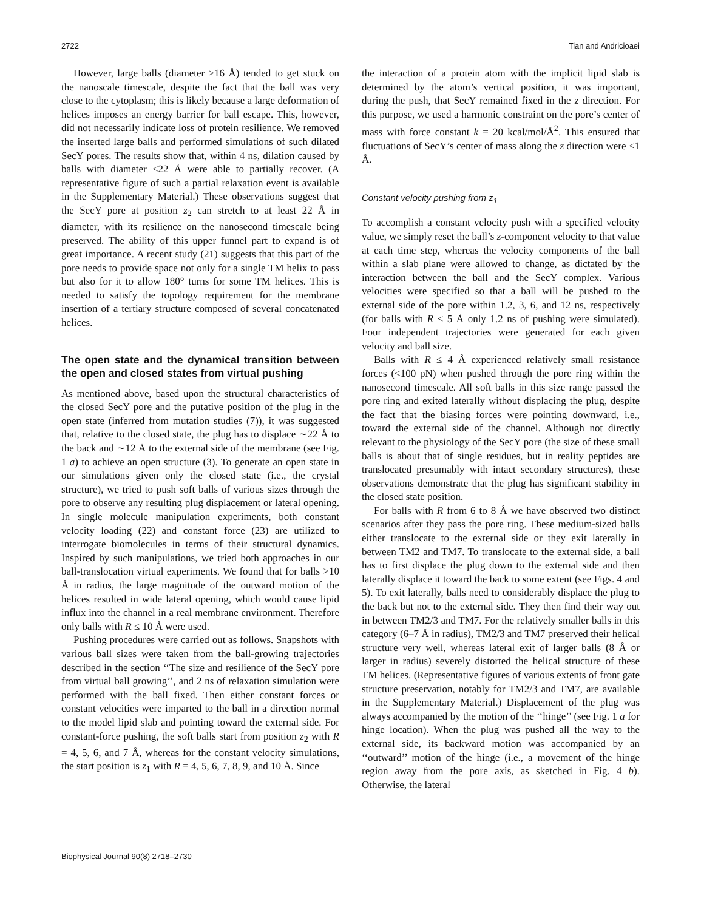2722 Tian and Andricioaei
However, large balls (diameter ≥16 Å) tended to get stuck on the nanoscale timescale, despite the fact that the ball was very close to the cytoplasm; this is likely because a large deformation of helices imposes an energy barrier for ball escape. This, however, did not necessarily indicate loss of protein resilience. We removed the inserted large balls and performed simulations of such dilated SecY pores. The results show that, within 4 ns, dilation caused by balls with diameter ≤22 Å were able to partially recover. (A representative figure of such a partial relaxation event is available in the Supplementary Material.) These observations suggest that the SecY pore at position z<sub>2</sub> can stretch to at least 22 Å in diameter, with its resilience on the nanosecond timescale being preserved. The ability of this upper funnel part to expand is of great importance. A recent study (21) suggests that this part of the pore needs to provide space not only for a single TM helix to pass but also for it to allow 180° turns for some TM helices. This is needed to satisfy the topology requirement for the membrane insertion of a tertiary structure composed of several concatenated helices.
The open state and the dynamical transition between the open and closed states from virtual pushing
As mentioned above, based upon the structural characteristics of the closed SecY pore and the putative position of the plug in the open state (inferred from mutation studies (7)), it was suggested that, relative to the closed state, the plug has to displace ∼22 Å to the back and ∼12 Å to the external side of the membrane (see Fig. 1 a) to achieve an open structure (3). To generate an open state in our simulations given only the closed state (i.e., the crystal structure), we tried to push soft balls of various sizes through the pore to observe any resulting plug displacement or lateral opening. In single molecule manipulation experiments, both constant velocity loading (22) and constant force (23) are utilized to interrogate biomolecules in terms of their structural dynamics. Inspired by such manipulations, we tried both approaches in our ball-translocation virtual experiments. We found that for balls >10 Å in radius, the large magnitude of the outward motion of the helices resulted in wide lateral opening, which would cause lipid influx into the channel in a real membrane environment. Therefore only balls with R ≤ 10 Å were used.
Pushing procedures were carried out as follows. Snapshots with various ball sizes were taken from the ball-growing trajectories described in the section ‘‘The size and resilience of the SecY pore from virtual ball growing’’, and 2 ns of relaxation simulation were performed with the ball fixed. Then either constant forces or constant velocities were imparted to the ball in a direction normal to the model lipid slab and pointing toward the external side. For constant-force pushing, the soft balls start from position z<sub>2</sub> with R = 4, 5, 6, and 7 Å, whereas for the constant velocity simulations, the start position is z<sub>1</sub> with R = 4, 5, 6, 7, 8, 9, and 10 Å. Since
the interaction of a protein atom with the implicit lipid slab is determined by the atom’s vertical position, it was important, during the push, that SecY remained fixed in the z direction. For this purpose, we used a harmonic constraint on the pore’s center of mass with force constant k = 20 kcal/mol/Å<sup>2</sup>. This ensured that fluctuations of SecY’s center of mass along the z direction were <1 Å.
Constant velocity pushing from z<sub>1</sub>
To accomplish a constant velocity push with a specified velocity value, we simply reset the ball’s z-component velocity to that value at each time step, whereas the velocity components of the ball within a slab plane were allowed to change, as dictated by the interaction between the ball and the SecY complex. Various velocities were specified so that a ball will be pushed to the external side of the pore within 1.2, 3, 6, and 12 ns, respectively (for balls with R ≤ 5 Å only 1.2 ns of pushing were simulated). Four independent trajectories were generated for each given velocity and ball size.
Balls with R ≤ 4 Å experienced relatively small resistance forces (<100 pN) when pushed through the pore ring within the nanosecond timescale. All soft balls in this size range passed the pore ring and exited laterally without displacing the plug, despite the fact that the biasing forces were pointing downward, i.e., toward the external side of the channel. Although not directly relevant to the physiology of the SecY pore (the size of these small balls is about that of single residues, but in reality peptides are translocated presumably with intact secondary structures), these observations demonstrate that the plug has significant stability in the closed state position.
For balls with R from 6 to 8 Å we have observed two distinct scenarios after they pass the pore ring. These medium-sized balls either translocate to the external side or they exit laterally in between TM2 and TM7. To translocate to the external side, a ball has to first displace the plug down to the external side and then laterally displace it toward the back to some extent (see Figs. 4 and 5). To exit laterally, balls need to considerably displace the plug to the back but not to the external side. They then find their way out in between TM2/3 and TM7. For the relatively smaller balls in this category (6–7 Å in radius), TM2/3 and TM7 preserved their helical structure very well, whereas lateral exit of larger balls (8 Å or larger in radius) severely distorted the helical structure of these TM helices. (Representative figures of various extents of front gate structure preservation, notably for TM2/3 and TM7, are available in the Supplementary Material.) Displacement of the plug was always accompanied by the motion of the ‘‘hinge’’ (see Fig. 1 a for hinge location). When the plug was pushed all the way to the external side, its backward motion was accompanied by an ‘‘outward’’ motion of the hinge (i.e., a movement of the hinge region away from the pore axis, as sketched in Fig. 4 b). Otherwise, the lateral
Biophysical Journal 90(8) 2718–2730